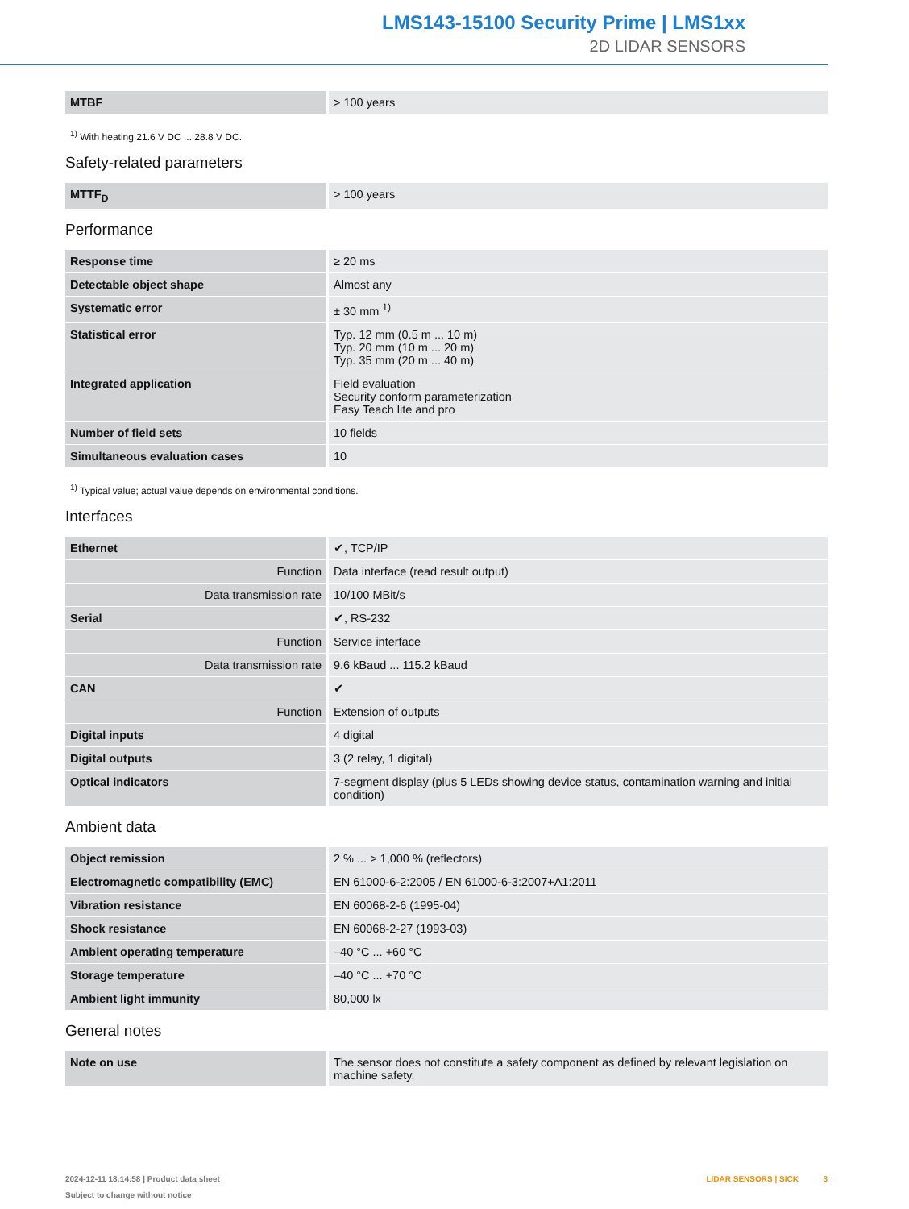LMS143-15100 Security Prime | LMS1xx
2D LIDAR SENSORS
| MTBF | > 100 years |
<sup>1)</sup> With heating 21.6 V DC ... 28.8 V DC.
Safety-related parameters
| MTTF<sub>D</sub> | > 100 years |
Performance
| Response time | ≥ 20 ms |
| Detectable object shape | Almost any |
| Systematic error | ± 30 mm <sup>1)</sup> |
| Statistical error | Typ. 12 mm (0.5 m ... 10 m) Typ. 20 mm (10 m ... 20 m) Typ. 35 mm (20 m ... 40 m) |
| Integrated application | Field evaluation Security conform parameterization Easy Teach lite and pro |
| Number of field sets | 10 fields |
| Simultaneous evaluation cases | 10 |
<sup>1)</sup> Typical value; actual value depends on environmental conditions.
Interfaces
| Ethernet | ✔, TCP/IP |
| Function | Data interface (read result output) |
| Data transmission rate | 10/100 MBit/s |
| Serial | ✔, RS-232 |
| Function | Service interface |
| Data transmission rate | 9.6 kBaud ... 115.2 kBaud |
| CAN | ✔ |
| Function | Extension of outputs |
| Digital inputs | 4 digital |
| Digital outputs | 3 (2 relay, 1 digital) |
| Optical indicators | 7-segment display (plus 5 LEDs showing device status, contamination warning and initial condition) |
Ambient data
| Object remission | 2 % ... > 1,000 % (reflectors) |
| Electromagnetic compatibility (EMC) | EN 61000-6-2:2005 / EN 61000-6-3:2007+A1:2011 |
| Vibration resistance | EN 60068-2-6 (1995-04) |
| Shock resistance | EN 60068-2-27 (1993-03) |
| Ambient operating temperature | –40 °C ... +60 °C |
| Storage temperature | –40 °C ... +70 °C |
| Ambient light immunity | 80,000 lx |
General notes
| Note on use | The sensor does not constitute a safety component as defined by relevant legislation on machine safety. |
2024-12-11 18:14:58 | Product data sheet
Subject to change without notice
LIDAR SENSORS | SICK 3